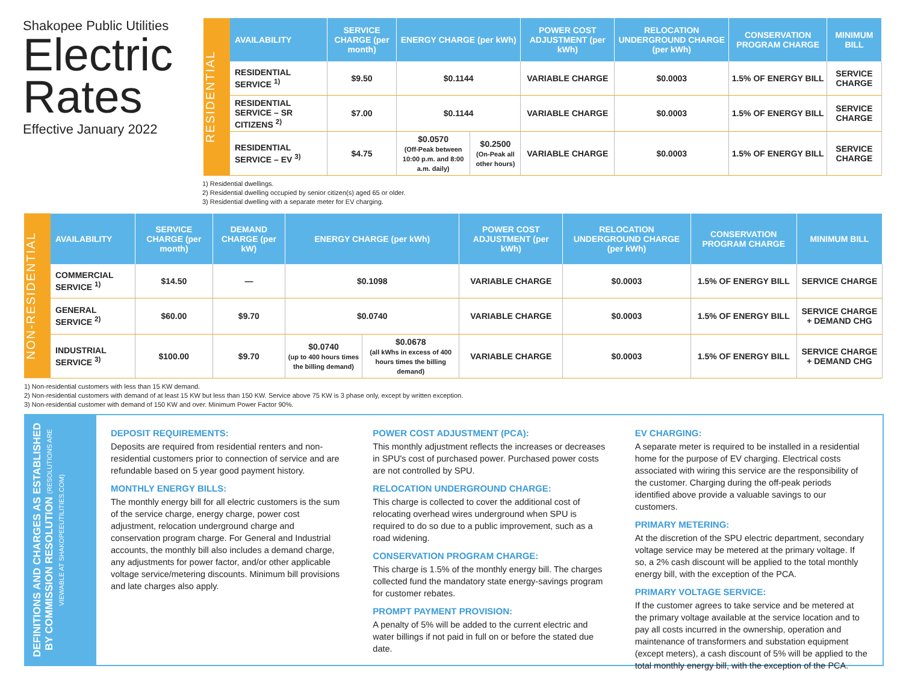Shakopee Public Utilities
Electric Rates
Effective January 2022
RESIDENTIAL
| AVAILABILITY | SERVICE CHARGE (per month) | ENERGY CHARGE (per kWh) | | POWER COST ADJUSTMENT (per kWh) | RELOCATION UNDERGROUND CHARGE (per kWh) | CONSERVATION PROGRAM CHARGE | MINIMUM BILL |
| --- | --- | --- | --- | --- | --- | --- | --- |
| RESIDENTIAL SERVICE <sup>1)</sup> | $9.50 | $0.1144 | | VARIABLE CHARGE | $0.0003 | 1.5% OF ENERGY BILL | SERVICE CHARGE |
| RESIDENTIAL SERVICE – SR CITIZENS <sup>2)</sup> | $7.00 | $0.1144 | | VARIABLE CHARGE | $0.0003 | 1.5% OF ENERGY BILL | SERVICE CHARGE |
| RESIDENTIAL SERVICE – EV <sup>3)</sup> | $4.75 | $0.0570 (Off-Peak between 10:00 p.m. and 8:00 a.m. daily) | $0.2500 (On-Peak all other hours) | VARIABLE CHARGE | $0.0003 | 1.5% OF ENERGY BILL | SERVICE CHARGE |
1) Residential dwellings.
2) Residential dwelling occupied by senior citizen(s) aged 65 or older.
3) Residential dwelling with a separate meter for EV charging.
NON-RESIDENTIAL
| AVAILABILITY | SERVICE CHARGE (per month) | DEMAND CHARGE (per kW) | ENERGY CHARGE (per kWh) | | POWER COST ADJUSTMENT (per kWh) | RELOCATION UNDERGROUND CHARGE (per kWh) | CONSERVATION PROGRAM CHARGE | MINIMUM BILL |
| --- | --- | --- | --- | --- | --- | --- | --- | --- |
| COMMERCIAL SERVICE <sup>1)</sup> | $14.50 | — | $0.1098 | | VARIABLE CHARGE | $0.0003 | 1.5% OF ENERGY BILL | SERVICE CHARGE |
| GENERAL SERVICE <sup>2)</sup> | $60.00 | $9.70 | $0.0740 | | VARIABLE CHARGE | $0.0003 | 1.5% OF ENERGY BILL | SERVICE CHARGE + DEMAND CHG |
| INDUSTRIAL SERVICE <sup>3)</sup> | $100.00 | $9.70 | $0.0740 (up to 400 hours times the billing demand) | $0.0678 (all kWhs in excess of 400 hours times the billing demand) | VARIABLE CHARGE | $0.0003 | 1.5% OF ENERGY BILL | SERVICE CHARGE + DEMAND CHG |
1) Non-residential customers with less than 15 KW demand.
2) Non-residential customers with demand of at least 15 KW but less than 150 KW. Service above 75 KW is 3 phase only, except by written exception.
3) Non-residential customer with demand of 150 KW and over. Minimum Power Factor 90%.
DEFINITIONS AND CHARGES AS ESTABLISHED BY COMMISSION RESOLUTION (RESOLUTIONS ARE VIEWABLE AT SHAKOPEEUTILITIES.COM)
DEPOSIT REQUIREMENTS:
Deposits are required from residential renters and non-residential customers prior to connection of service and are refundable based on 5 year good payment history.
MONTHLY ENERGY BILLS:
The monthly energy bill for all electric customers is the sum of the service charge, energy charge, power cost adjustment, relocation underground charge and conservation program charge. For General and Industrial accounts, the monthly bill also includes a demand charge, any adjustments for power factor, and/or other applicable voltage service/metering discounts. Minimum bill provisions and late charges also apply.
POWER COST ADJUSTMENT (PCA):
This monthly adjustment reflects the increases or decreases in SPU's cost of purchased power. Purchased power costs are not controlled by SPU.
RELOCATION UNDERGROUND CHARGE:
This charge is collected to cover the additional cost of relocating overhead wires underground when SPU is required to do so due to a public improvement, such as a road widening.
CONSERVATION PROGRAM CHARGE:
This charge is 1.5% of the monthly energy bill. The charges collected fund the mandatory state energy-savings program for customer rebates.
PROMPT PAYMENT PROVISION:
A penalty of 5% will be added to the current electric and water billings if not paid in full on or before the stated due date.
EV CHARGING:
A separate meter is required to be installed in a residential home for the purpose of EV charging. Electrical costs associated with wiring this service are the responsibility of the customer. Charging during the off-peak periods identified above provide a valuable savings to our customers.
PRIMARY METERING:
At the discretion of the SPU electric department, secondary voltage service may be metered at the primary voltage. If so, a 2% cash discount will be applied to the total monthly energy bill, with the exception of the PCA.
PRIMARY VOLTAGE SERVICE:
If the customer agrees to take service and be metered at the primary voltage available at the service location and to pay all costs incurred in the ownership, operation and maintenance of transformers and substation equipment (except meters), a cash discount of 5% will be applied to the total monthly energy bill, with the exception of the PCA.